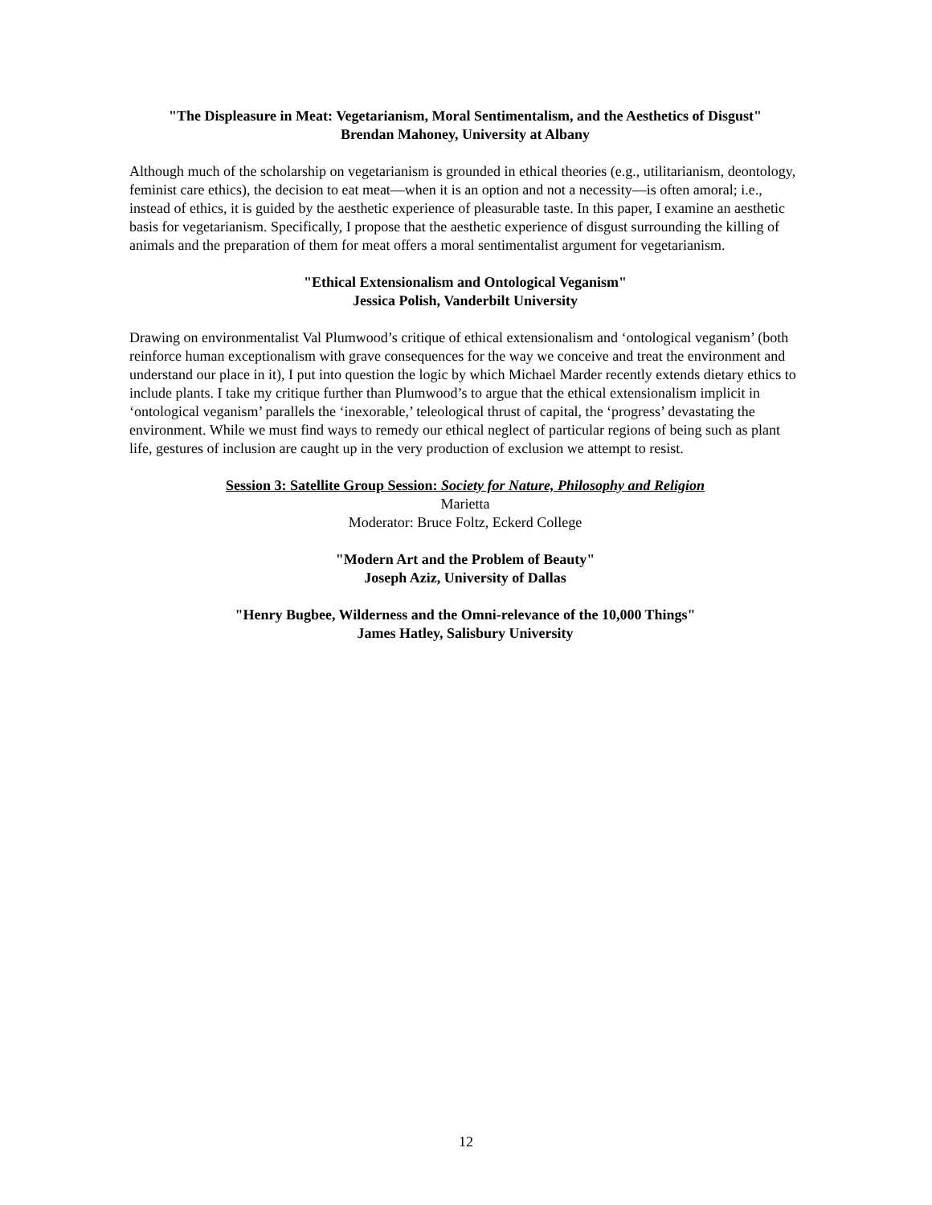"The Displeasure in Meat: Vegetarianism, Moral Sentimentalism, and the Aesthetics of Disgust"
Brendan Mahoney, University at Albany
Although much of the scholarship on vegetarianism is grounded in ethical theories (e.g., utilitarianism, deontology, feminist care ethics), the decision to eat meat—when it is an option and not a necessity—is often amoral; i.e., instead of ethics, it is guided by the aesthetic experience of pleasurable taste. In this paper, I examine an aesthetic basis for vegetarianism. Specifically, I propose that the aesthetic experience of disgust surrounding the killing of animals and the preparation of them for meat offers a moral sentimentalist argument for vegetarianism.
"Ethical Extensionalism and Ontological Veganism"
Jessica Polish, Vanderbilt University
Drawing on environmentalist Val Plumwood’s critique of ethical extensionalism and ‘ontological veganism’ (both reinforce human exceptionalism with grave consequences for the way we conceive and treat the environment and understand our place in it), I put into question the logic by which Michael Marder recently extends dietary ethics to include plants. I take my critique further than Plumwood’s to argue that the ethical extensionalism implicit in ‘ontological veganism’ parallels the ‘inexorable,’ teleological thrust of capital, the ‘progress’ devastating the environment. While we must find ways to remedy our ethical neglect of particular regions of being such as plant life, gestures of inclusion are caught up in the very production of exclusion we attempt to resist.
Session 3: Satellite Group Session: Society for Nature, Philosophy and Religion
Marietta
Moderator: Bruce Foltz, Eckerd College
"Modern Art and the Problem of Beauty"
Joseph Aziz, University of Dallas
"Henry Bugbee, Wilderness and the Omni-relevance of the 10,000 Things"
James Hatley, Salisbury University
12